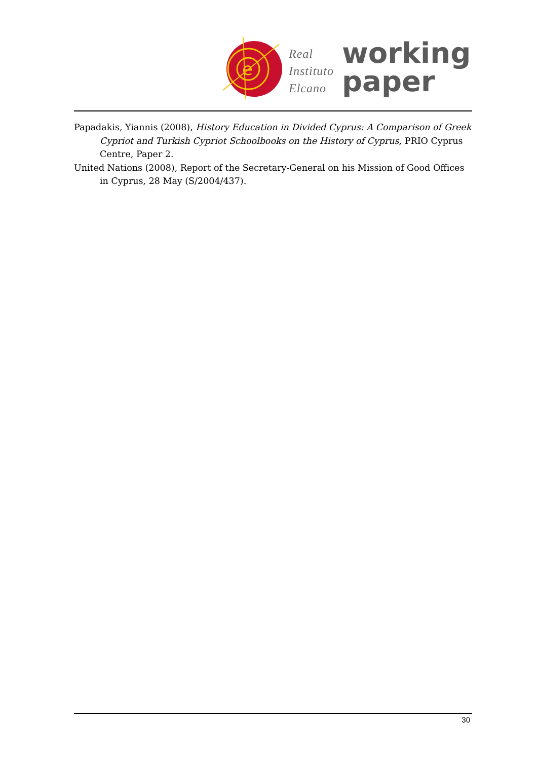e
Real
Instituto
Elcano
working
paper
Papadakis, Yiannis (2008), History Education in Divided Cyprus: A Comparison of Greek Cypriot and Turkish Cypriot Schoolbooks on the History of Cyprus, PRIO Cyprus Centre, Paper 2.
United Nations (2008), Report of the Secretary-General on his Mission of Good Offices in Cyprus, 28 May (S/2004/437).
30